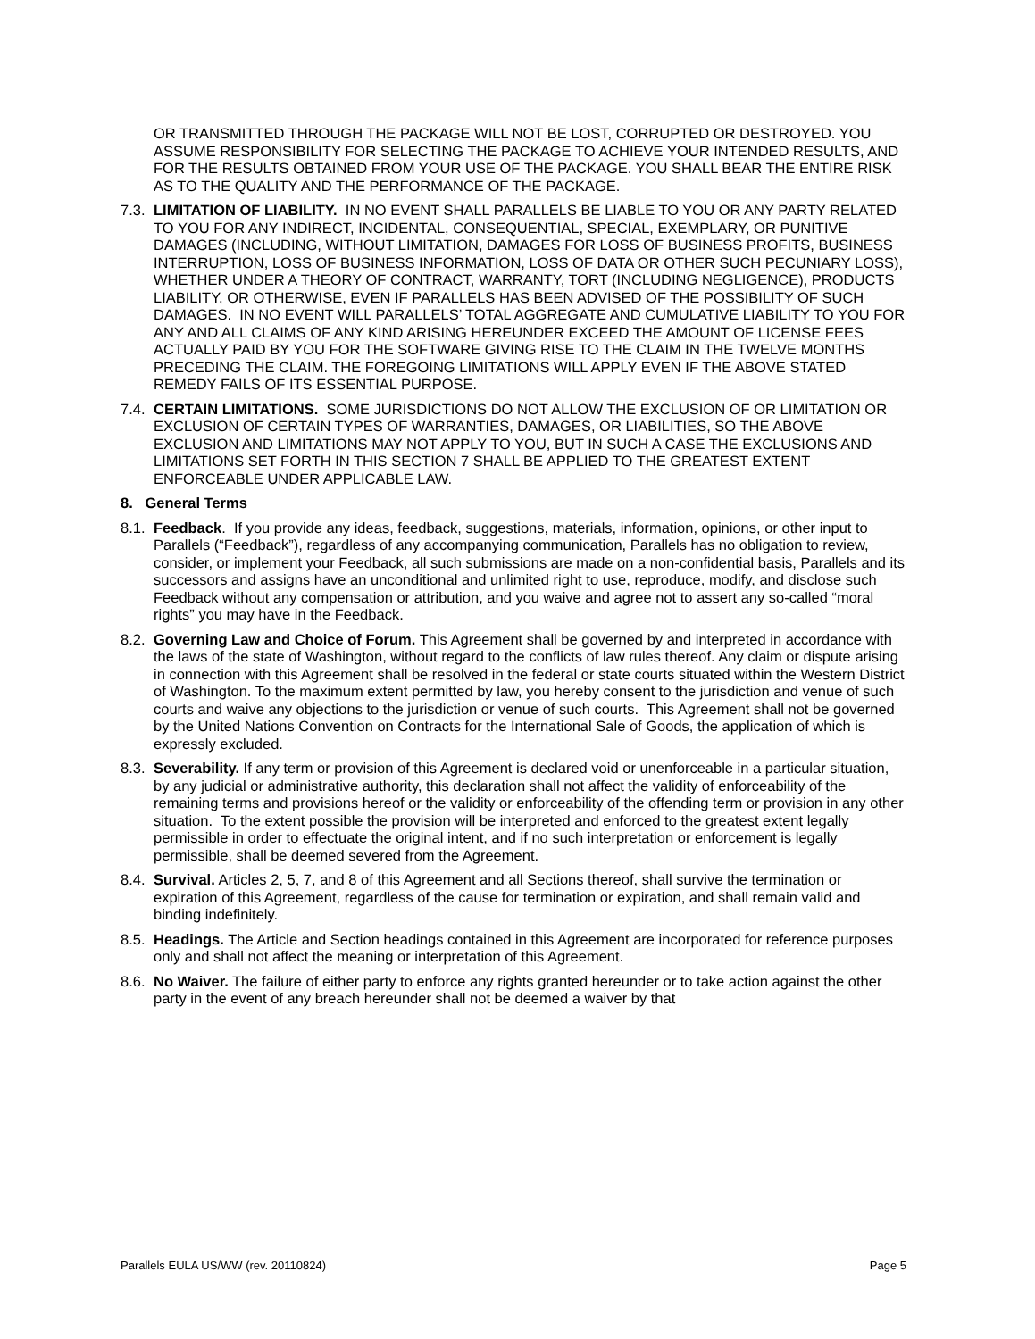OR TRANSMITTED THROUGH THE PACKAGE WILL NOT BE LOST, CORRUPTED OR DESTROYED. YOU ASSUME RESPONSIBILITY FOR SELECTING THE PACKAGE TO ACHIEVE YOUR INTENDED RESULTS, AND FOR THE RESULTS OBTAINED FROM YOUR USE OF THE PACKAGE. YOU SHALL BEAR THE ENTIRE RISK AS TO THE QUALITY AND THE PERFORMANCE OF THE PACKAGE.
7.3. LIMITATION OF LIABILITY. IN NO EVENT SHALL PARALLELS BE LIABLE TO YOU OR ANY PARTY RELATED TO YOU FOR ANY INDIRECT, INCIDENTAL, CONSEQUENTIAL, SPECIAL, EXEMPLARY, OR PUNITIVE DAMAGES (INCLUDING, WITHOUT LIMITATION, DAMAGES FOR LOSS OF BUSINESS PROFITS, BUSINESS INTERRUPTION, LOSS OF BUSINESS INFORMATION, LOSS OF DATA OR OTHER SUCH PECUNIARY LOSS), WHETHER UNDER A THEORY OF CONTRACT, WARRANTY, TORT (INCLUDING NEGLIGENCE), PRODUCTS LIABILITY, OR OTHERWISE, EVEN IF PARALLELS HAS BEEN ADVISED OF THE POSSIBILITY OF SUCH DAMAGES. IN NO EVENT WILL PARALLELS’ TOTAL AGGREGATE AND CUMULATIVE LIABILITY TO YOU FOR ANY AND ALL CLAIMS OF ANY KIND ARISING HEREUNDER EXCEED THE AMOUNT OF LICENSE FEES ACTUALLY PAID BY YOU FOR THE SOFTWARE GIVING RISE TO THE CLAIM IN THE TWELVE MONTHS PRECEDING THE CLAIM. THE FOREGOING LIMITATIONS WILL APPLY EVEN IF THE ABOVE STATED REMEDY FAILS OF ITS ESSENTIAL PURPOSE.
7.4. CERTAIN LIMITATIONS. SOME JURISDICTIONS DO NOT ALLOW THE EXCLUSION OF OR LIMITATION OR EXCLUSION OF CERTAIN TYPES OF WARRANTIES, DAMAGES, OR LIABILITIES, SO THE ABOVE EXCLUSION AND LIMITATIONS MAY NOT APPLY TO YOU, BUT IN SUCH A CASE THE EXCLUSIONS AND LIMITATIONS SET FORTH IN THIS SECTION 7 SHALL BE APPLIED TO THE GREATEST EXTENT ENFORCEABLE UNDER APPLICABLE LAW.
8. General Terms
8.1. Feedback. If you provide any ideas, feedback, suggestions, materials, information, opinions, or other input to Parallels (“Feedback”), regardless of any accompanying communication, Parallels has no obligation to review, consider, or implement your Feedback, all such submissions are made on a non-confidential basis, Parallels and its successors and assigns have an unconditional and unlimited right to use, reproduce, modify, and disclose such Feedback without any compensation or attribution, and you waive and agree not to assert any so-called “moral rights” you may have in the Feedback.
8.2. Governing Law and Choice of Forum. This Agreement shall be governed by and interpreted in accordance with the laws of the state of Washington, without regard to the conflicts of law rules thereof. Any claim or dispute arising in connection with this Agreement shall be resolved in the federal or state courts situated within the Western District of Washington. To the maximum extent permitted by law, you hereby consent to the jurisdiction and venue of such courts and waive any objections to the jurisdiction or venue of such courts. This Agreement shall not be governed by the United Nations Convention on Contracts for the International Sale of Goods, the application of which is expressly excluded.
8.3. Severability. If any term or provision of this Agreement is declared void or unenforceable in a particular situation, by any judicial or administrative authority, this declaration shall not affect the validity of enforceability of the remaining terms and provisions hereof or the validity or enforceability of the offending term or provision in any other situation. To the extent possible the provision will be interpreted and enforced to the greatest extent legally permissible in order to effectuate the original intent, and if no such interpretation or enforcement is legally permissible, shall be deemed severed from the Agreement.
8.4. Survival. Articles 2, 5, 7, and 8 of this Agreement and all Sections thereof, shall survive the termination or expiration of this Agreement, regardless of the cause for termination or expiration, and shall remain valid and binding indefinitely.
8.5. Headings. The Article and Section headings contained in this Agreement are incorporated for reference purposes only and shall not affect the meaning or interpretation of this Agreement.
8.6. No Waiver. The failure of either party to enforce any rights granted hereunder or to take action against the other party in the event of any breach hereunder shall not be deemed a waiver by that
Parallels EULA US/WW (rev. 20110824) Page 5